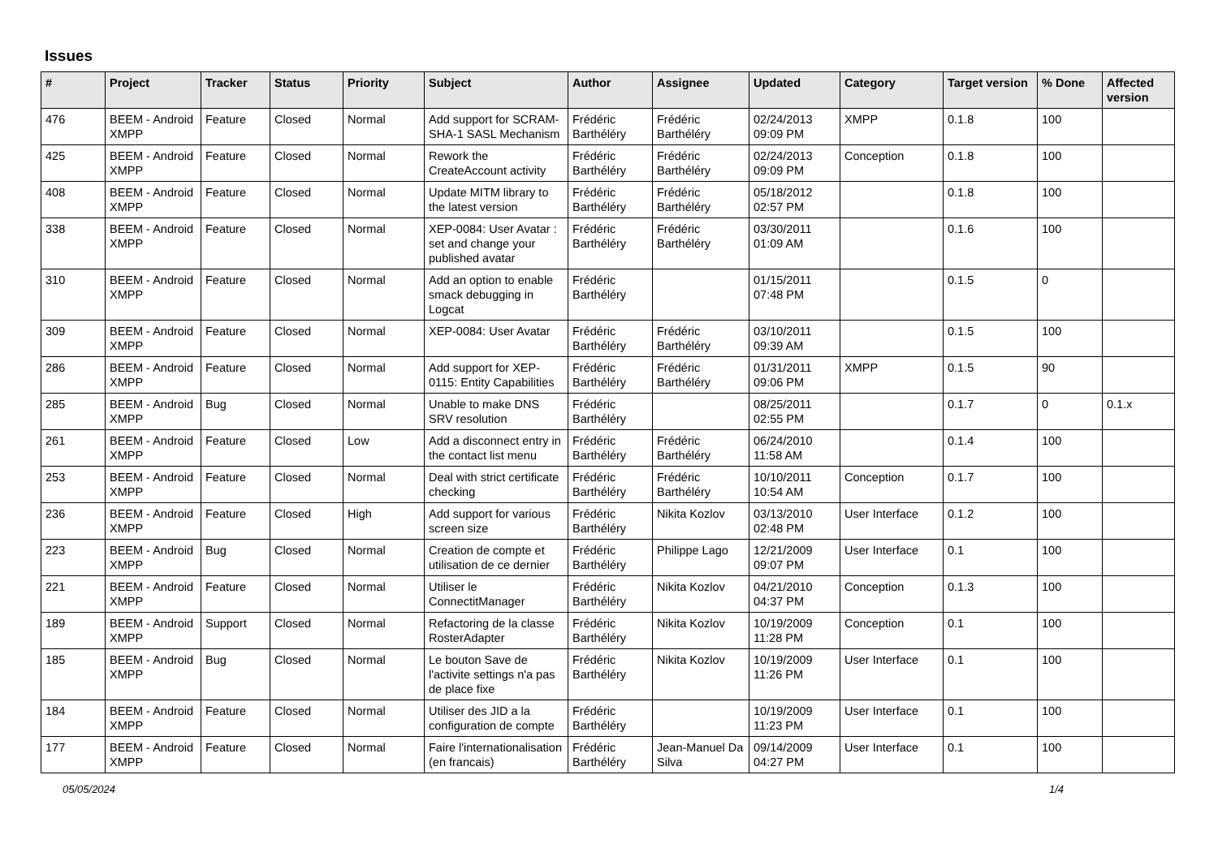Issues
| # | Project | Tracker | Status | Priority | Subject | Author | Assignee | Updated | Category | Target version | % Done | Affected version |
| --- | --- | --- | --- | --- | --- | --- | --- | --- | --- | --- | --- | --- |
| 476 | BEEM - Android XMPP | Feature | Closed | Normal | Add support for SCRAM-SHA-1 SASL Mechanism | Frédéric Barthéléry | Frédéric Barthéléry | 02/24/2013 09:09 PM | XMPP | 0.1.8 | 100 | |
| 425 | BEEM - Android XMPP | Feature | Closed | Normal | Rework the CreateAccount activity | Frédéric Barthéléry | Frédéric Barthéléry | 02/24/2013 09:09 PM | Conception | 0.1.8 | 100 | |
| 408 | BEEM - Android XMPP | Feature | Closed | Normal | Update MITM library to the latest version | Frédéric Barthéléry | Frédéric Barthéléry | 05/18/2012 02:57 PM | | 0.1.8 | 100 | |
| 338 | BEEM - Android XMPP | Feature | Closed | Normal | XEP-0084: User Avatar : set and change your published avatar | Frédéric Barthéléry | Frédéric Barthéléry | 03/30/2011 01:09 AM | | 0.1.6 | 100 | |
| 310 | BEEM - Android XMPP | Feature | Closed | Normal | Add an option to enable smack debugging in Logcat | Frédéric Barthéléry | | 01/15/2011 07:48 PM | | 0.1.5 | 0 | |
| 309 | BEEM - Android XMPP | Feature | Closed | Normal | XEP-0084: User Avatar | Frédéric Barthéléry | Frédéric Barthéléry | 03/10/2011 09:39 AM | | 0.1.5 | 100 | |
| 286 | BEEM - Android XMPP | Feature | Closed | Normal | Add support for XEP-0115: Entity Capabilities | Frédéric Barthéléry | Frédéric Barthéléry | 01/31/2011 09:06 PM | XMPP | 0.1.5 | 90 | |
| 285 | BEEM - Android XMPP | Bug | Closed | Normal | Unable to make DNS SRV resolution | Frédéric Barthéléry | | 08/25/2011 02:55 PM | | 0.1.7 | 0 | 0.1.x |
| 261 | BEEM - Android XMPP | Feature | Closed | Low | Add a disconnect entry in the contact list menu | Frédéric Barthéléry | Frédéric Barthéléry | 06/24/2010 11:58 AM | | 0.1.4 | 100 | |
| 253 | BEEM - Android XMPP | Feature | Closed | Normal | Deal with strict certificate checking | Frédéric Barthéléry | Frédéric Barthéléry | 10/10/2011 10:54 AM | Conception | 0.1.7 | 100 | |
| 236 | BEEM - Android XMPP | Feature | Closed | High | Add support for various screen size | Frédéric Barthéléry | Nikita Kozlov | 03/13/2010 02:48 PM | User Interface | 0.1.2 | 100 | |
| 223 | BEEM - Android XMPP | Bug | Closed | Normal | Creation de compte et utilisation de ce dernier | Frédéric Barthéléry | Philippe Lago | 12/21/2009 09:07 PM | User Interface | 0.1 | 100 | |
| 221 | BEEM - Android XMPP | Feature | Closed | Normal | Utiliser le ConnectitManager | Frédéric Barthéléry | Nikita Kozlov | 04/21/2010 04:37 PM | Conception | 0.1.3 | 100 | |
| 189 | BEEM - Android XMPP | Support | Closed | Normal | Refactoring de la classe RosterAdapter | Frédéric Barthéléry | Nikita Kozlov | 10/19/2009 11:28 PM | Conception | 0.1 | 100 | |
| 185 | BEEM - Android XMPP | Bug | Closed | Normal | Le bouton Save de l'activite settings n'a pas de place fixe | Frédéric Barthéléry | Nikita Kozlov | 10/19/2009 11:26 PM | User Interface | 0.1 | 100 | |
| 184 | BEEM - Android XMPP | Feature | Closed | Normal | Utiliser des JID a la configuration de compte | Frédéric Barthéléry | | 10/19/2009 11:23 PM | User Interface | 0.1 | 100 | |
| 177 | BEEM - Android XMPP | Feature | Closed | Normal | Faire l'internationalisation (en francais) | Frédéric Barthéléry | Jean-Manuel Da Silva | 09/14/2009 04:27 PM | User Interface | 0.1 | 100 | |
05/05/2024 1/4